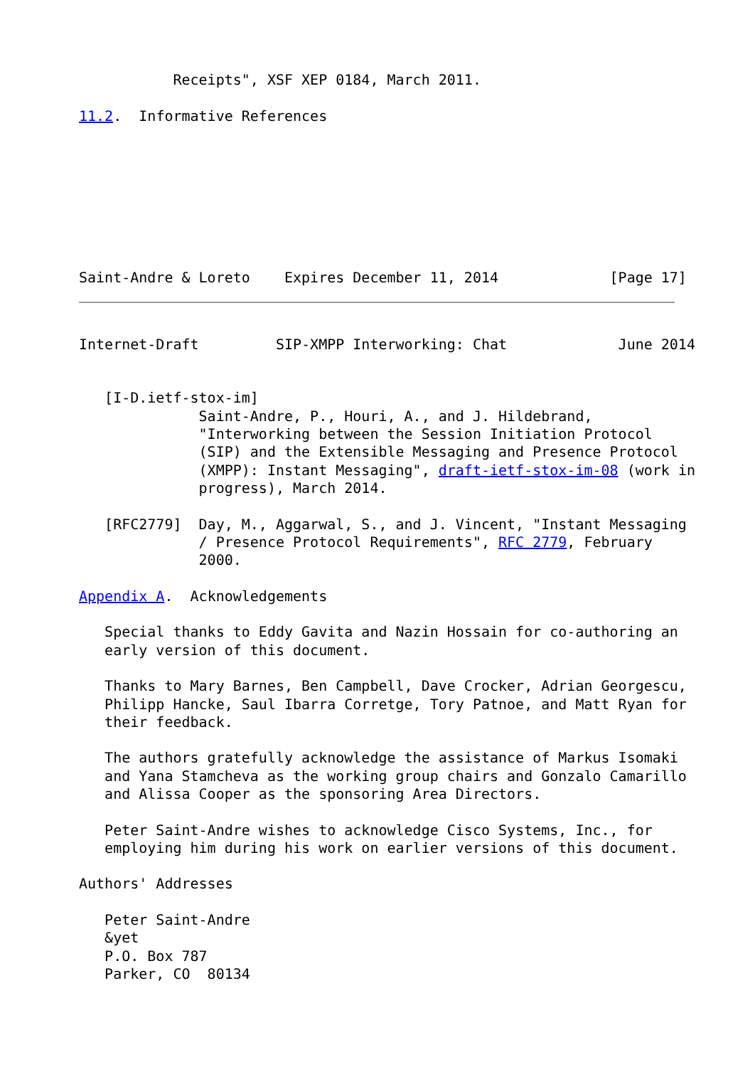Receipts", XSF XEP 0184, March 2011.

11.2.  Informative References








Saint-Andre & Loreto    Expires December 11, 2014             [Page 17]
Internet-Draft         SIP-XMPP Interworking: Chat             June 2014


   [I-D.ietf-stox-im]
              Saint-Andre, P., Houri, A., and J. Hildebrand,
              "Interworking between the Session Initiation Protocol
              (SIP) and the Extensible Messaging and Presence Protocol
              (XMPP): Instant Messaging", draft-ietf-stox-im-08 (work in
              progress), March 2014.

   [RFC2779]  Day, M., Aggarwal, S., and J. Vincent, "Instant Messaging
              / Presence Protocol Requirements", RFC 2779, February
              2000.

Appendix A.  Acknowledgements

   Special thanks to Eddy Gavita and Nazin Hossain for co-authoring an
   early version of this document.

   Thanks to Mary Barnes, Ben Campbell, Dave Crocker, Adrian Georgescu,
   Philipp Hancke, Saul Ibarra Corretge, Tory Patnoe, and Matt Ryan for
   their feedback.

   The authors gratefully acknowledge the assistance of Markus Isomaki
   and Yana Stamcheva as the working group chairs and Gonzalo Camarillo
   and Alissa Cooper as the sponsoring Area Directors.

   Peter Saint-Andre wishes to acknowledge Cisco Systems, Inc., for
   employing him during his work on earlier versions of this document.

Authors' Addresses

   Peter Saint-Andre
   &yet
   P.O. Box 787
   Parker, CO  80134